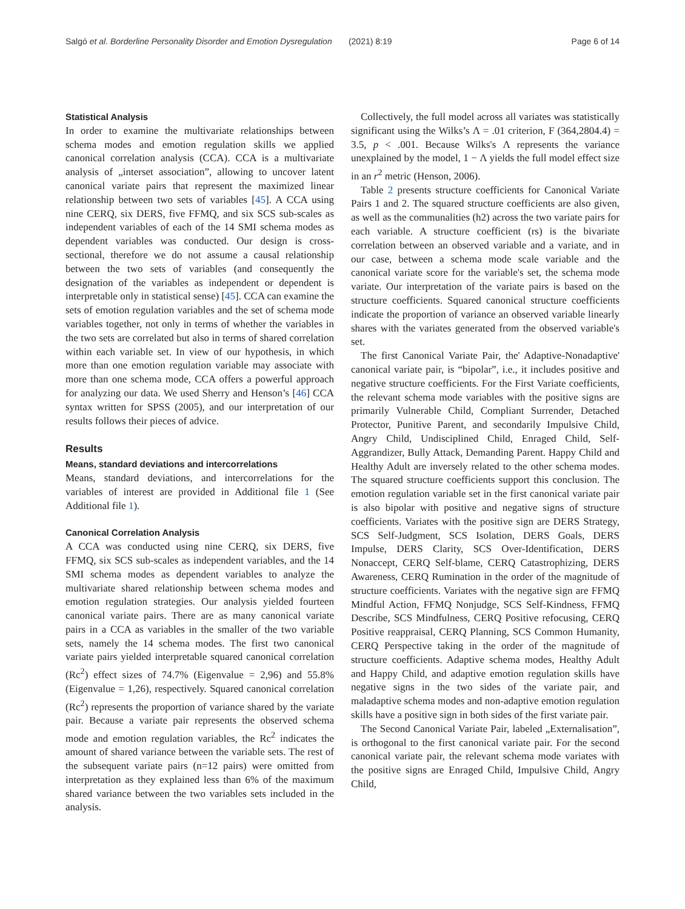Salgó et al. Borderline Personality Disorder and Emotion Dysregulation (2021) 8:19 Page 6 of 14
Statistical Analysis
In order to examine the multivariate relationships between schema modes and emotion regulation skills we applied canonical correlation analysis (CCA). CCA is a multivariate analysis of „interset association”, allowing to uncover latent canonical variate pairs that represent the maximized linear relationship between two sets of variables [45]. A CCA using nine CERQ, six DERS, five FFMQ, and six SCS sub-scales as independent variables of each of the 14 SMI schema modes as dependent variables was conducted. Our design is cross-sectional, therefore we do not assume a causal relationship between the two sets of variables (and consequently the designation of the variables as independent or dependent is interpretable only in statistical sense) [45]. CCA can examine the sets of emotion regulation variables and the set of schema mode variables together, not only in terms of whether the variables in the two sets are correlated but also in terms of shared correlation within each variable set. In view of our hypothesis, in which more than one emotion regulation variable may associate with more than one schema mode, CCA offers a powerful approach for analyzing our data. We used Sherry and Henson’s [46] CCA syntax written for SPSS (2005), and our interpretation of our results follows their pieces of advice.
Results
Means, standard deviations and intercorrelations
Means, standard deviations, and intercorrelations for the variables of interest are provided in Additional file 1 (See Additional file 1).
Canonical Correlation Analysis
A CCA was conducted using nine CERQ, six DERS, five FFMQ, six SCS sub-scales as independent variables, and the 14 SMI schema modes as dependent variables to analyze the multivariate shared relationship between schema modes and emotion regulation strategies. Our analysis yielded fourteen canonical variate pairs. There are as many canonical variate pairs in a CCA as variables in the smaller of the two variable sets, namely the 14 schema modes. The first two canonical variate pairs yielded interpretable squared canonical correlation (Rc<sup>2</sup>) effect sizes of 74.7% (Eigenvalue = 2,96) and 55.8% (Eigenvalue = 1,26), respectively. Squared canonical correlation (Rc<sup>2</sup>) represents the proportion of variance shared by the variate pair. Because a variate pair represents the observed schema mode and emotion regulation variables, the Rc<sup>2</sup> indicates the amount of shared variance between the variable sets. The rest of the subsequent variate pairs (n=12 pairs) were omitted from interpretation as they explained less than 6% of the maximum shared variance between the two variables sets included in the analysis.
Collectively, the full model across all variates was statistically significant using the Wilks’s Λ = .01 criterion, F (364,2804.4) = 3.5, p < .001. Because Wilks's Λ represents the variance unexplained by the model, 1 − Λ yields the full model effect size in an r<sup>2</sup> metric (Henson, 2006).
Table 2 presents structure coefficients for Canonical Variate Pairs 1 and 2. The squared structure coefficients are also given, as well as the communalities (h2) across the two variate pairs for each variable. A structure coefficient (rs) is the bivariate correlation between an observed variable and a variate, and in our case, between a schema mode scale variable and the canonical variate score for the variable's set, the schema mode variate. Our interpretation of the variate pairs is based on the structure coefficients. Squared canonical structure coefficients indicate the proportion of variance an observed variable linearly shares with the variates generated from the observed variable's set.
The first Canonical Variate Pair, the' Adaptive-Nonadaptive' canonical variate pair, is “bipolar”, i.e., it includes positive and negative structure coefficients. For the First Variate coefficients, the relevant schema mode variables with the positive signs are primarily Vulnerable Child, Compliant Surrender, Detached Protector, Punitive Parent, and secondarily Impulsive Child, Angry Child, Undisciplined Child, Enraged Child, Self-Aggrandizer, Bully Attack, Demanding Parent. Happy Child and Healthy Adult are inversely related to the other schema modes. The squared structure coefficients support this conclusion. The emotion regulation variable set in the first canonical variate pair is also bipolar with positive and negative signs of structure coefficients. Variates with the positive sign are DERS Strategy, SCS Self-Judgment, SCS Isolation, DERS Goals, DERS Impulse, DERS Clarity, SCS Over-Identification, DERS Nonaccept, CERQ Self-blame, CERQ Catastrophizing, DERS Awareness, CERQ Rumination in the order of the magnitude of structure coefficients. Variates with the negative sign are FFMQ Mindful Action, FFMQ Nonjudge, SCS Self-Kindness, FFMQ Describe, SCS Mindfulness, CERQ Positive refocusing, CERQ Positive reappraisal, CERQ Planning, SCS Common Humanity, CERQ Perspective taking in the order of the magnitude of structure coefficients. Adaptive schema modes, Healthy Adult and Happy Child, and adaptive emotion regulation skills have negative signs in the two sides of the variate pair, and maladaptive schema modes and non-adaptive emotion regulation skills have a positive sign in both sides of the first variate pair.
The Second Canonical Variate Pair, labeled „Externalisation”, is orthogonal to the first canonical variate pair. For the second canonical variate pair, the relevant schema mode variates with the positive signs are Enraged Child, Impulsive Child, Angry Child,